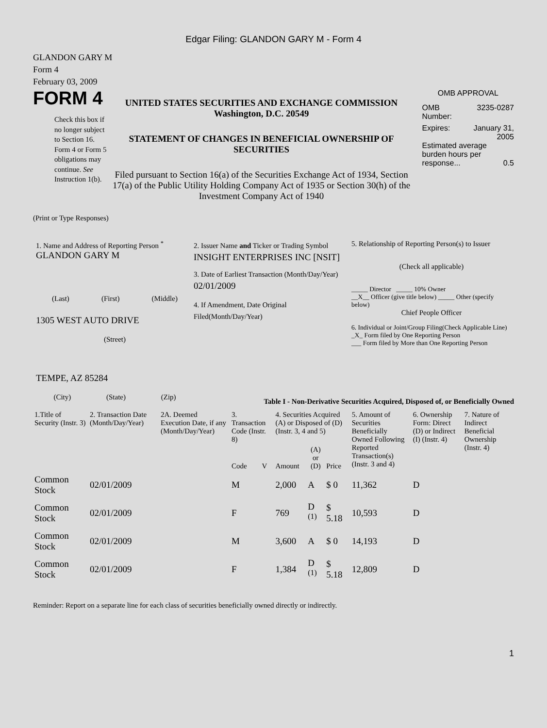Edgar Filing: GLANDON GARY M - Form 4
GLANDON GARY M
Form 4
February 03, 2009
FORM 4
Check this box if no longer subject to Section 16. Form 4 or Form 5 obligations may continue. See Instruction 1(b).
UNITED STATES SECURITIES AND EXCHANGE COMMISSION
Washington, D.C. 20549
STATEMENT OF CHANGES IN BENEFICIAL OWNERSHIP OF SECURITIES
Filed pursuant to Section 16(a) of the Securities Exchange Act of 1934, Section 17(a) of the Public Utility Holding Company Act of 1935 or Section 30(h) of the Investment Company Act of 1940
OMB APPROVAL
OMB
Number: 3235-0287
Expires: January 31,
2005
Estimated average burden hours per response... 0.5
(Print or Type Responses)
1. Name and Address of Reporting Person <sup>*</sup>
GLANDON GARY M
(Last) (First) (Middle)
1305 WEST AUTO DRIVE
(Street)
TEMPE, AZ 85284
(City) (State) (Zip)
2. Issuer Name and Ticker or Trading Symbol
INSIGHT ENTERPRISES INC [NSIT]
3. Date of Earliest Transaction (Month/Day/Year)
02/01/2009
4. If Amendment, Date Original Filed(Month/Day/Year)
5. Relationship of Reporting Person(s) to Issuer
(Check all applicable)
_____ Director _____ 10% Owner
__X__ Officer (give title below) _____ Other (specify below)
Chief People Officer
6. Individual or Joint/Group Filing(Check Applicable Line)
_X_ Form filed by One Reporting Person
___ Form filed by More than One Reporting Person
Table I - Non-Derivative Securities Acquired, Disposed of, or Beneficially Owned
| 1.Title of Security (Instr. 3) | 2. Transaction Date (Month/Day/Year) | 2A. Deemed Execution Date, if any (Month/Day/Year) | 3. Transaction Code (Instr. 8) | | 4. Securities Acquired (A) or Disposed of (D) (Instr. 3, 4 and 5) | | | 5. Amount of Securities Beneficially Owned Following Reported Transaction(s) (Instr. 3 and 4) | 6. Ownership Form: Direct (D) or Indirect (I) (Instr. 4) | 7. Nature of Indirect Beneficial Ownership (Instr. 4) |
| --- | --- | --- | --- | --- | --- | --- | --- | --- | --- | --- |
| | | | Code | V | Amount | (A) or (D) | Price | | | |
| Common Stock | 02/01/2009 | | M | | 2,000 | A | $ 0 | 11,362 | D | |
| Common Stock | 02/01/2009 | | F | | 769 | D <sup>(1)</sup> | $ 5.18 | 10,593 | D | |
| Common Stock | 02/01/2009 | | M | | 3,600 | A | $ 0 | 14,193 | D | |
| Common Stock | 02/01/2009 | | F | | 1,384 | D <sup>(1)</sup> | $ 5.18 | 12,809 | D | |
Reminder: Report on a separate line for each class of securities beneficially owned directly or indirectly.
1